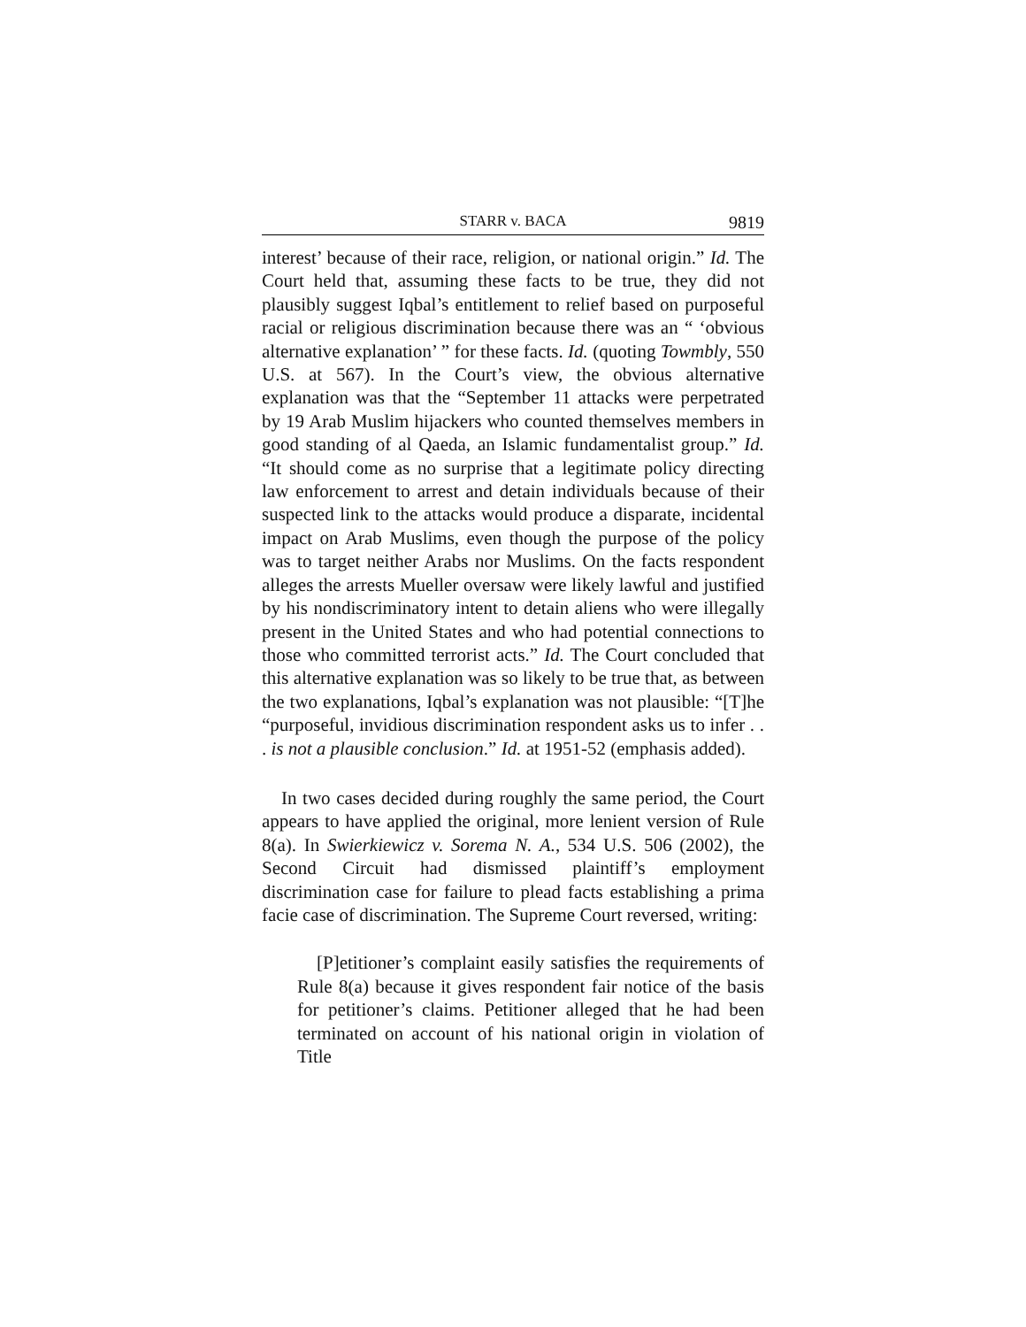STARR v. BACA 9819
interest’ because of their race, religion, or national origin.” Id. The Court held that, assuming these facts to be true, they did not plausibly suggest Iqbal’s entitlement to relief based on purposeful racial or religious discrimination because there was an “ ‘obvious alternative explanation’ ” for these facts. Id. (quoting Towmbly, 550 U.S. at 567). In the Court’s view, the obvious alternative explanation was that the “September 11 attacks were perpetrated by 19 Arab Muslim hijackers who counted themselves members in good standing of al Qaeda, an Islamic fundamentalist group.” Id. “It should come as no surprise that a legitimate policy directing law enforcement to arrest and detain individuals because of their suspected link to the attacks would produce a disparate, incidental impact on Arab Muslims, even though the purpose of the policy was to target neither Arabs nor Muslims. On the facts respondent alleges the arrests Mueller oversaw were likely lawful and justified by his nondiscriminatory intent to detain aliens who were illegally present in the United States and who had potential connections to those who committed terrorist acts.” Id. The Court concluded that this alternative explanation was so likely to be true that, as between the two explanations, Iqbal’s explanation was not plausible: “[T]he “purposeful, invidious discrimination respondent asks us to infer . . . is not a plausible conclusion.” Id. at 1951-52 (emphasis added).
In two cases decided during roughly the same period, the Court appears to have applied the original, more lenient version of Rule 8(a). In Swierkiewicz v. Sorema N. A., 534 U.S. 506 (2002), the Second Circuit had dismissed plaintiff’s employment discrimination case for failure to plead facts establishing a prima facie case of discrimination. The Supreme Court reversed, writing:
[P]etitioner’s complaint easily satisfies the requirements of Rule 8(a) because it gives respondent fair notice of the basis for petitioner’s claims. Petitioner alleged that he had been terminated on account of his national origin in violation of Title